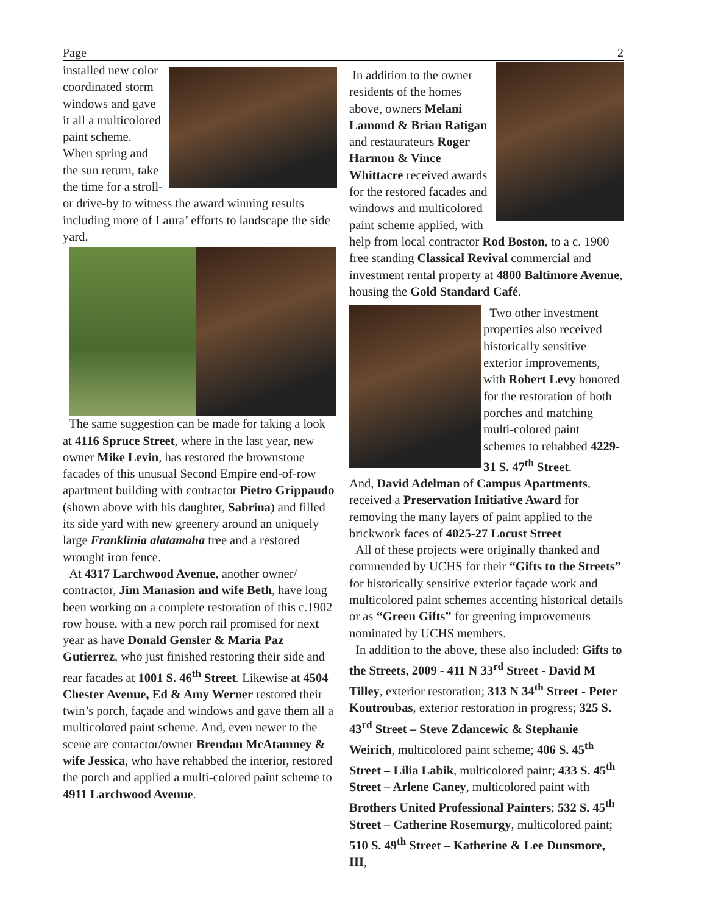Page 2
installed new color coordinated storm windows and gave it all a multicolored paint scheme. When spring and the sun return, take the time for a stroll- or drive-by to witness the award winning results including more of Laura’ efforts to landscape the side yard.
The same suggestion can be made for taking a look at 4116 Spruce Street, where in the last year, new owner Mike Levin, has restored the brownstone facades of this unusual Second Empire end-of-row apartment building with contractor Pietro Grippaudo (shown above with his daughter, Sabrina) and filled its side yard with new greenery around an uniquely large Franklinia alatamaha tree and a restored wrought iron fence.
At 4317 Larchwood Avenue, another owner/ contractor, Jim Manasion and wife Beth, have long been working on a complete restoration of this c.1902 row house, with a new porch rail promised for next year as have Donald Gensler & Maria Paz Gutierrez, who just finished restoring their side and rear facades at 1001 S. 46<sup>th</sup> Street. Likewise at 4504 Chester Avenue, Ed & Amy Werner restored their twin’s porch, façade and windows and gave them all a multicolored paint scheme. And, even newer to the scene are contactor/owner Brendan McAtamney & wife Jessica, who have rehabbed the interior, restored the porch and applied a multi-colored paint scheme to 4911 Larchwood Avenue.
In addition to the owner residents of the homes above, owners Melani Lamond & Brian Ratigan and restaurateurs Roger Harmon & Vince Whittacre received awards for the restored facades and windows and multicolored paint scheme applied, with help from local contractor Rod Boston, to a c. 1900 free standing Classical Revival commercial and investment rental property at 4800 Baltimore Avenue, housing the Gold Standard Café.
Two other investment properties also received historically sensitive exterior improvements, with Robert Levy honored for the restoration of both porches and matching multi-colored paint schemes to rehabbed 4229-31 S. 47<sup>th</sup> Street.
And, David Adelman of Campus Apartments, received a Preservation Initiative Award for removing the many layers of paint applied to the brickwork faces of 4025-27 Locust Street
All of these projects were originally thanked and commended by UCHS for their “Gifts to the Streets” for historically sensitive exterior façade work and multicolored paint schemes accenting historical details or as “Green Gifts” for greening improvements nominated by UCHS members.
In addition to the above, these also included: Gifts to the Streets, 2009 - 411 N 33<sup>rd</sup> Street - David M Tilley, exterior restoration; 313 N 34<sup>th</sup> Street - Peter Koutroubas, exterior restoration in progress; 325 S. 43<sup>rd</sup> Street – Steve Zdancewic & Stephanie Weirich, multicolored paint scheme; 406 S. 45<sup>th</sup> Street – Lilia Labik, multicolored paint; 433 S. 45<sup>th</sup> Street – Arlene Caney, multicolored paint with Brothers United Professional Painters; 532 S. 45<sup>th</sup> Street – Catherine Rosemurgy, multicolored paint; 510 S. 49<sup>th</sup> Street – Katherine & Lee Dunsmore, III,